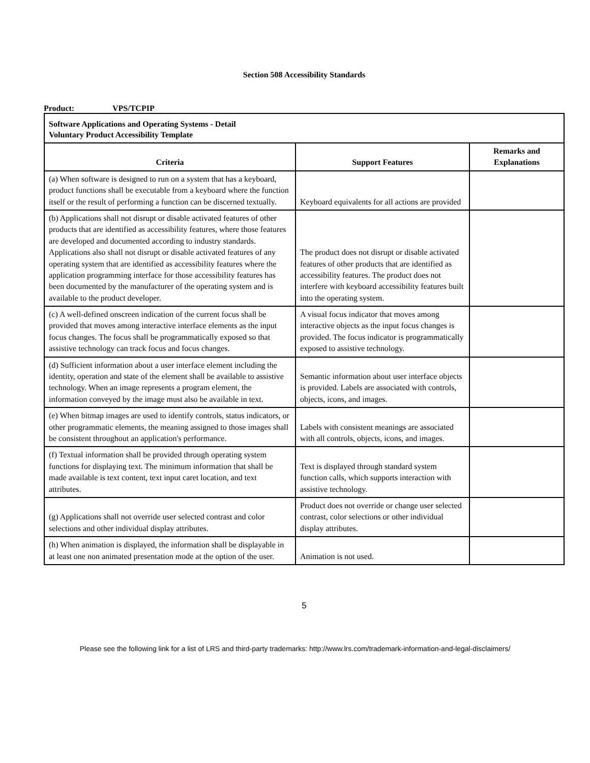Section 508 Accessibility Standards
Product: VPS/TCPIP
| Software Applications and Operating Systems - Detail Voluntary Product Accessibility Template | | |
| Criteria | Support Features | Remarks and Explanations |
| (a) When software is designed to run on a system that has a keyboard, product functions shall be executable from a keyboard where the function itself or the result of performing a function can be discerned textually. | Keyboard equivalents for all actions are provided | |
| (b) Applications shall not disrupt or disable activated features of other products that are identified as accessibility features, where those features are developed and documented according to industry standards. Applications also shall not disrupt or disable activated features of any operating system that are identified as accessibility features where the application programming interface for those accessibility features has been documented by the manufacturer of the operating system and is available to the product developer. | The product does not disrupt or disable activated features of other products that are identified as accessibility features. The product does not interfere with keyboard accessibility features built into the operating system. | |
| (c) A well-defined onscreen indication of the current focus shall be provided that moves among interactive interface elements as the input focus changes. The focus shall be programmatically exposed so that assistive technology can track focus and focus changes. | A visual focus indicator that moves among interactive objects as the input focus changes is provided. The focus indicator is programmatically exposed to assistive technology. | |
| (d) Sufficient information about a user interface element including the identity, operation and state of the element shall be available to assistive technology. When an image represents a program element, the information conveyed by the image must also be available in text. | Semantic information about user interface objects is provided. Labels are associated with controls, objects, icons, and images. | |
| (e) When bitmap images are used to identify controls, status indicators, or other programmatic elements, the meaning assigned to those images shall be consistent throughout an application's performance. | Labels with consistent meanings are associated with all controls, objects, icons, and images. | |
| (f) Textual information shall be provided through operating system functions for displaying text. The minimum information that shall be made available is text content, text input caret location, and text attributes. | Text is displayed through standard system function calls, which supports interaction with assistive technology. | |
| (g) Applications shall not override user selected contrast and color selections and other individual display attributes. | Product does not override or change user selected contrast, color selections or other individual display attributes. | |
| (h) When animation is displayed, the information shall be displayable in at least one non animated presentation mode at the option of the user. | Animation is not used. | |
5
Please see the following link for a list of LRS and third-party trademarks: http://www.lrs.com/trademark-information-and-legal-disclaimers/